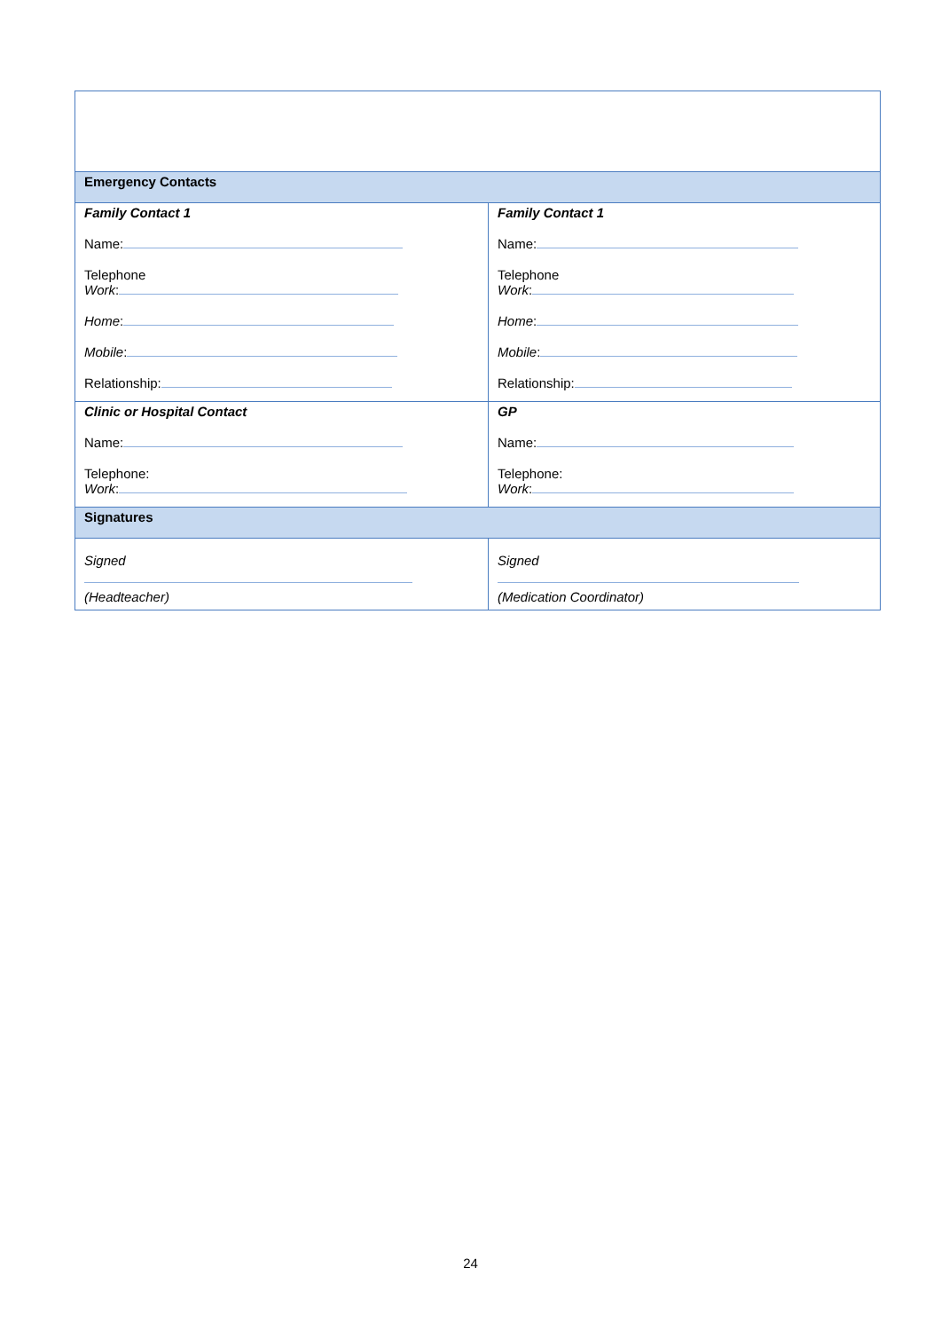| Emergency Contacts | |
| Family Contact 1 Name: Telephone Work : Home : Mobile : Relationship: | Family Contact 1 Name: Telephone Work : Home : Mobile : Relationship: |
| Clinic or Hospital Contact Name: Telephone: Work : | GP Name: Telephone: Work : |
| Signatures | |
| Signed (Headteacher) | Signed (Medication Coordinator) |
24